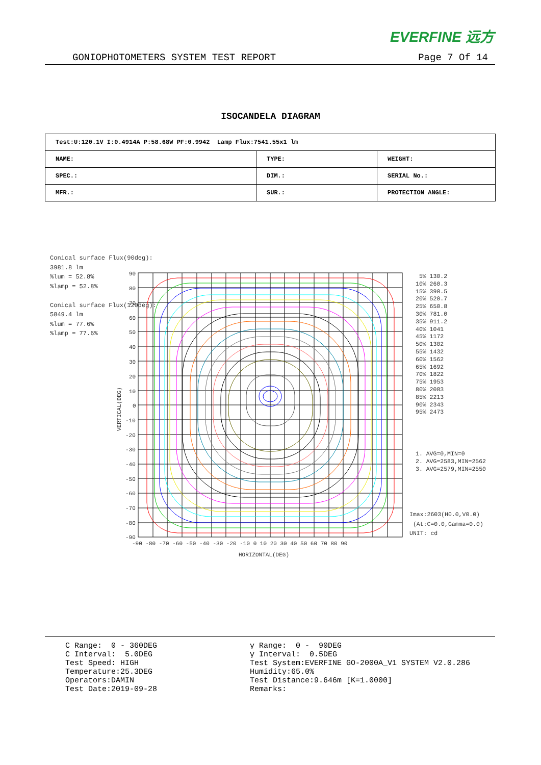EVERFINE 远方
GONIOPHOTOMETERS SYSTEM TEST REPORT Page 7 Of 14
ISOCANDELA DIAGRAM
| Test:U:120.1V I:0.4914A P:58.68W PF:0.9942 Lamp Flux:7541.55x1 lm | | |
| NAME: | TYPE: | WEIGHT: |
| SPEC.: | DIM.: | SERIAL No.: |
| MFR.: | SUR.: | PROTECTION ANGLE: |
Conical surface Flux(90deg):
3981.8 lm
%lum = 52.8%
%lamp = 52.8%
Conical surface Flux(120deg):
5849.4 lm
%lum = 77.6%
%lamp = 77.6%
90
80
70
60
50
40
30
20
10
0
-10
-20
-30
-40
-50
-60
-70
-80
-90
-90 -80 -70 -60 -50 -40 -30 -20 -10 0 10 20 30 40 50 60 70 80 90
HORIZONTAL(DEG)
VERTICAL(DEG)
5% 130.2
10% 260.3
15% 390.5
20% 520.7
25% 650.8
30% 781.0
35% 911.2
40% 1041
45% 1172
50% 1302
55% 1432
60% 1562
65% 1692
70% 1822
75% 1953
80% 2083
85% 2213
90% 2343
95% 2473
1. AVG=0,MIN=0
2. AVG=2583,MIN=2562
3. AVG=2579,MIN=2550
Imax:2603(H0.0,V0.0)
(At:C=0.0,Gamma=0.0)
UNIT: cd
C Range: 0 - 360DEG C Interval: 5.0DEG Test Speed: HIGH Temperature:25.3DEG Operators:DAMIN Test Date:2019-09-28
γ Range: 0 - 90DEG γ Interval: 0.5DEG Test System:EVERFINE GO-2000A_V1 SYSTEM V2.0.286 Humidity:65.0% Test Distance:9.646m [K=1.0000] Remarks: